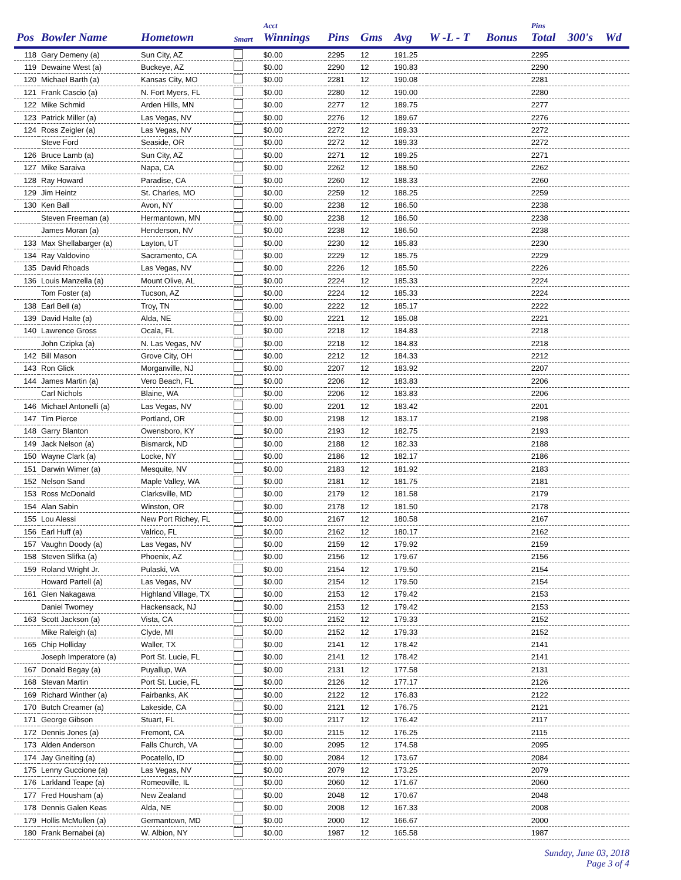| Pos | Bowler Name | Hometown | Smart | Acct Winnings | Pins | Gms | Avg | W -L - T | Bonus | Pins Total | 300's | Wd |
| --- | --- | --- | --- | --- | --- | --- | --- | --- | --- | --- | --- | --- |
| 118 | Gary Demeny (a) | Sun City, AZ | | $0.00 | 2295 | 12 | 191.25 | | | 2295 | | |
| 119 | Dewaine West (a) | Buckeye, AZ | | $0.00 | 2290 | 12 | 190.83 | | | 2290 | | |
| 120 | Michael Barth (a) | Kansas City, MO | | $0.00 | 2281 | 12 | 190.08 | | | 2281 | | |
| 121 | Frank Cascio (a) | N. Fort Myers, FL | | $0.00 | 2280 | 12 | 190.00 | | | 2280 | | |
| 122 | Mike Schmid | Arden Hills, MN | | $0.00 | 2277 | 12 | 189.75 | | | 2277 | | |
| 123 | Patrick Miller (a) | Las Vegas, NV | | $0.00 | 2276 | 12 | 189.67 | | | 2276 | | |
| 124 | Ross Zeigler (a) | Las Vegas, NV | | $0.00 | 2272 | 12 | 189.33 | | | 2272 | | |
| | Steve Ford | Seaside, OR | | $0.00 | 2272 | 12 | 189.33 | | | 2272 | | |
| 126 | Bruce Lamb (a) | Sun City, AZ | | $0.00 | 2271 | 12 | 189.25 | | | 2271 | | |
| 127 | Mike Saraiva | Napa, CA | | $0.00 | 2262 | 12 | 188.50 | | | 2262 | | |
| 128 | Ray Howard | Paradise, CA | | $0.00 | 2260 | 12 | 188.33 | | | 2260 | | |
| 129 | Jim Heintz | St. Charles, MO | | $0.00 | 2259 | 12 | 188.25 | | | 2259 | | |
| 130 | Ken Ball | Avon, NY | | $0.00 | 2238 | 12 | 186.50 | | | 2238 | | |
| | Steven Freeman (a) | Hermantown, MN | | $0.00 | 2238 | 12 | 186.50 | | | 2238 | | |
| | James Moran (a) | Henderson, NV | | $0.00 | 2238 | 12 | 186.50 | | | 2238 | | |
| 133 | Max Shellabarger (a) | Layton, UT | | $0.00 | 2230 | 12 | 185.83 | | | 2230 | | |
| 134 | Ray Valdovino | Sacramento, CA | | $0.00 | 2229 | 12 | 185.75 | | | 2229 | | |
| 135 | David Rhoads | Las Vegas, NV | | $0.00 | 2226 | 12 | 185.50 | | | 2226 | | |
| 136 | Louis Manzella (a) | Mount Olive, AL | | $0.00 | 2224 | 12 | 185.33 | | | 2224 | | |
| | Tom Foster (a) | Tucson, AZ | | $0.00 | 2224 | 12 | 185.33 | | | 2224 | | |
| 138 | Earl Bell (a) | Troy, TN | | $0.00 | 2222 | 12 | 185.17 | | | 2222 | | |
| 139 | David Halte (a) | Alda, NE | | $0.00 | 2221 | 12 | 185.08 | | | 2221 | | |
| 140 | Lawrence Gross | Ocala, FL | | $0.00 | 2218 | 12 | 184.83 | | | 2218 | | |
| | John Czipka (a) | N. Las Vegas, NV | | $0.00 | 2218 | 12 | 184.83 | | | 2218 | | |
| 142 | Bill Mason | Grove City, OH | | $0.00 | 2212 | 12 | 184.33 | | | 2212 | | |
| 143 | Ron Glick | Morganville, NJ | | $0.00 | 2207 | 12 | 183.92 | | | 2207 | | |
| 144 | James Martin (a) | Vero Beach, FL | | $0.00 | 2206 | 12 | 183.83 | | | 2206 | | |
| | Carl Nichols | Blaine, WA | | $0.00 | 2206 | 12 | 183.83 | | | 2206 | | |
| 146 | Michael Antonelli (a) | Las Vegas, NV | | $0.00 | 2201 | 12 | 183.42 | | | 2201 | | |
| 147 | Tim Pierce | Portland, OR | | $0.00 | 2198 | 12 | 183.17 | | | 2198 | | |
| 148 | Garry Blanton | Owensboro, KY | | $0.00 | 2193 | 12 | 182.75 | | | 2193 | | |
| 149 | Jack Nelson (a) | Bismarck, ND | | $0.00 | 2188 | 12 | 182.33 | | | 2188 | | |
| 150 | Wayne Clark (a) | Locke, NY | | $0.00 | 2186 | 12 | 182.17 | | | 2186 | | |
| 151 | Darwin Wimer (a) | Mesquite, NV | | $0.00 | 2183 | 12 | 181.92 | | | 2183 | | |
| 152 | Nelson Sand | Maple Valley, WA | | $0.00 | 2181 | 12 | 181.75 | | | 2181 | | |
| 153 | Ross McDonald | Clarksville, MD | | $0.00 | 2179 | 12 | 181.58 | | | 2179 | | |
| 154 | Alan Sabin | Winston, OR | | $0.00 | 2178 | 12 | 181.50 | | | 2178 | | |
| 155 | Lou Alessi | New Port Richey, FL | | $0.00 | 2167 | 12 | 180.58 | | | 2167 | | |
| 156 | Earl Huff (a) | Valrico, FL | | $0.00 | 2162 | 12 | 180.17 | | | 2162 | | |
| 157 | Vaughn Doody (a) | Las Vegas, NV | | $0.00 | 2159 | 12 | 179.92 | | | 2159 | | |
| 158 | Steven Slifka (a) | Phoenix, AZ | | $0.00 | 2156 | 12 | 179.67 | | | 2156 | | |
| 159 | Roland Wright Jr. | Pulaski, VA | | $0.00 | 2154 | 12 | 179.50 | | | 2154 | | |
| | Howard Partell (a) | Las Vegas, NV | | $0.00 | 2154 | 12 | 179.50 | | | 2154 | | |
| 161 | Glen Nakagawa | Highland Village, TX | | $0.00 | 2153 | 12 | 179.42 | | | 2153 | | |
| | Daniel Twomey | Hackensack, NJ | | $0.00 | 2153 | 12 | 179.42 | | | 2153 | | |
| 163 | Scott Jackson (a) | Vista, CA | | $0.00 | 2152 | 12 | 179.33 | | | 2152 | | |
| | Mike Raleigh (a) | Clyde, MI | | $0.00 | 2152 | 12 | 179.33 | | | 2152 | | |
| 165 | Chip Holliday | Waller, TX | | $0.00 | 2141 | 12 | 178.42 | | | 2141 | | |
| | Joseph Imperatore (a) | Port St. Lucie, FL | | $0.00 | 2141 | 12 | 178.42 | | | 2141 | | |
| 167 | Donald Begay (a) | Puyallup, WA | | $0.00 | 2131 | 12 | 177.58 | | | 2131 | | |
| 168 | Stevan Martin | Port St. Lucie, FL | | $0.00 | 2126 | 12 | 177.17 | | | 2126 | | |
| 169 | Richard Winther (a) | Fairbanks, AK | | $0.00 | 2122 | 12 | 176.83 | | | 2122 | | |
| 170 | Butch Creamer (a) | Lakeside, CA | | $0.00 | 2121 | 12 | 176.75 | | | 2121 | | |
| 171 | George Gibson | Stuart, FL | | $0.00 | 2117 | 12 | 176.42 | | | 2117 | | |
| 172 | Dennis Jones (a) | Fremont, CA | | $0.00 | 2115 | 12 | 176.25 | | | 2115 | | |
| 173 | Alden Anderson | Falls Church, VA | | $0.00 | 2095 | 12 | 174.58 | | | 2095 | | |
| 174 | Jay Gneiting (a) | Pocatello, ID | | $0.00 | 2084 | 12 | 173.67 | | | 2084 | | |
| 175 | Lenny Guccione (a) | Las Vegas, NV | | $0.00 | 2079 | 12 | 173.25 | | | 2079 | | |
| 176 | Larkland Teape (a) | Romeoville, IL | | $0.00 | 2060 | 12 | 171.67 | | | 2060 | | |
| 177 | Fred Housham (a) | New Zealand | | $0.00 | 2048 | 12 | 170.67 | | | 2048 | | |
| 178 | Dennis Galen Keas | Alda, NE | | $0.00 | 2008 | 12 | 167.33 | | | 2008 | | |
| 179 | Hollis McMullen (a) | Germantown, MD | | $0.00 | 2000 | 12 | 166.67 | | | 2000 | | |
| 180 | Frank Bernabei (a) | W. Albion, NY | | $0.00 | 1987 | 12 | 165.58 | | | 1987 | | |
Sunday, June 03, 2018
Page 3 of 4